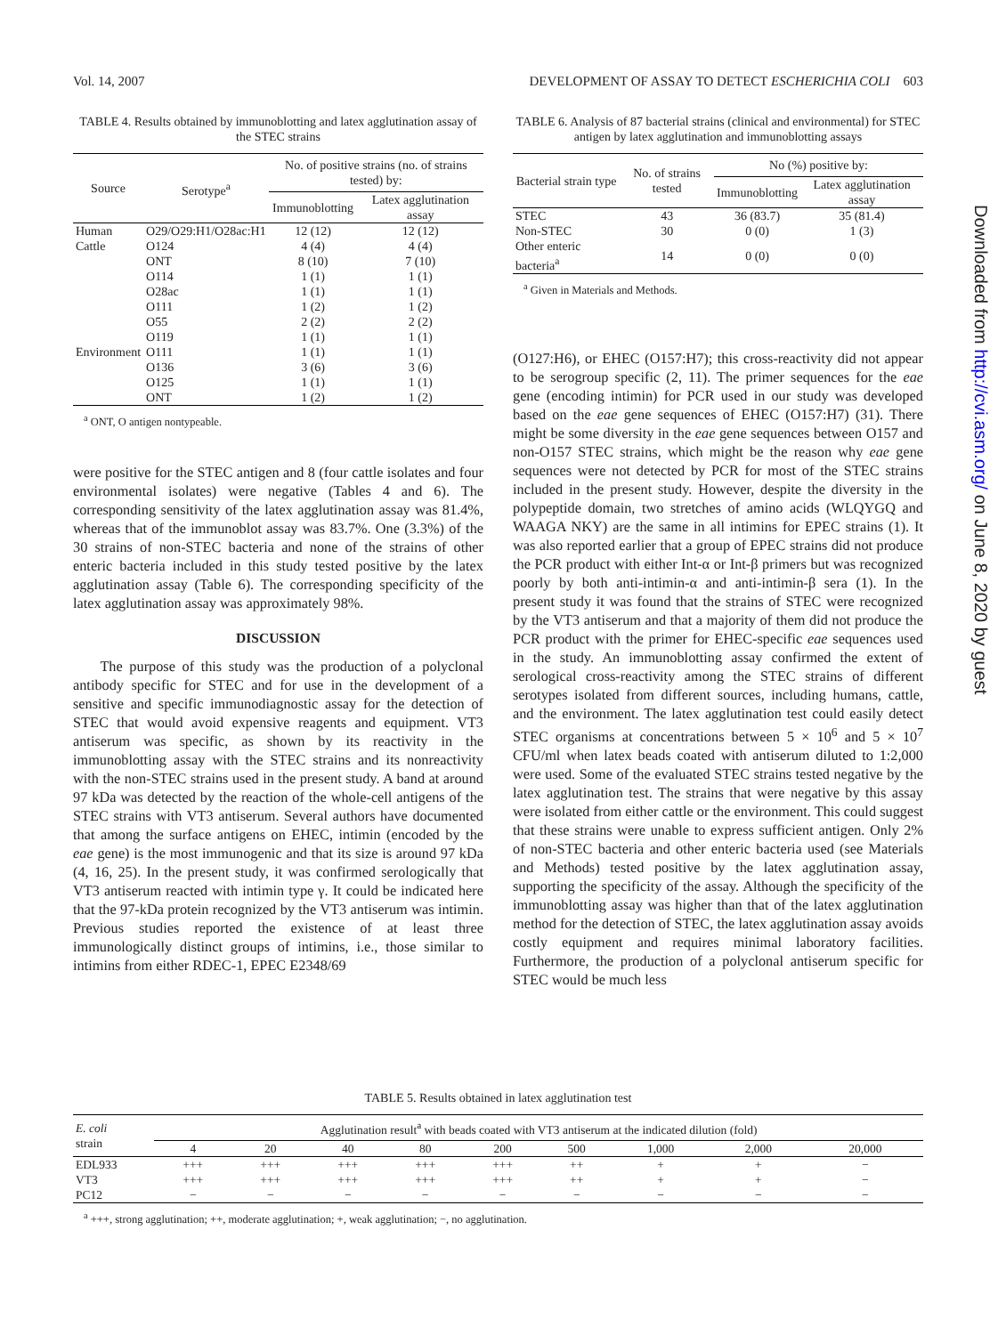Vol. 14, 2007 DEVELOPMENT OF ASSAY TO DETECT ESCHERICHIA COLI 603
TABLE 4. Results obtained by immunoblotting and latex agglutination assay of the STEC strains
| Source | Serotype<sup>a</sup> | No. of positive strains (no. of strains tested) by: | |
| --- | --- | --- | --- |
| | | Immunoblotting | Latex agglutination assay |
| Human | O29/O29:H1/O28ac:H1 | 12 (12) | 12 (12) |
| Cattle | O124 | 4 (4) | 4 (4) |
| | ONT | 8 (10) | 7 (10) |
| | O114 | 1 (1) | 1 (1) |
| | O28ac | 1 (1) | 1 (1) |
| | O111 | 1 (2) | 1 (2) |
| | O55 | 2 (2) | 2 (2) |
| | O119 | 1 (1) | 1 (1) |
| Environment | O111 | 1 (1) | 1 (1) |
| | O136 | 3 (6) | 3 (6) |
| | O125 | 1 (1) | 1 (1) |
| | ONT | 1 (2) | 1 (2) |
<sup>a</sup> ONT, O antigen nontypeable.
were positive for the STEC antigen and 8 (four cattle isolates and four environmental isolates) were negative (Tables 4 and 6). The corresponding sensitivity of the latex agglutination assay was 81.4%, whereas that of the immunoblot assay was 83.7%. One (3.3%) of the 30 strains of non-STEC bacteria and none of the strains of other enteric bacteria included in this study tested positive by the latex agglutination assay (Table 6). The corresponding specificity of the latex agglutination assay was approximately 98%.
DISCUSSION
The purpose of this study was the production of a polyclonal antibody specific for STEC and for use in the development of a sensitive and specific immunodiagnostic assay for the detection of STEC that would avoid expensive reagents and equipment. VT3 antiserum was specific, as shown by its reactivity in the immunoblotting assay with the STEC strains and its nonreactivity with the non-STEC strains used in the present study. A band at around 97 kDa was detected by the reaction of the whole-cell antigens of the STEC strains with VT3 antiserum. Several authors have documented that among the surface antigens on EHEC, intimin (encoded by the eae gene) is the most immunogenic and that its size is around 97 kDa (4, 16, 25). In the present study, it was confirmed serologically that VT3 antiserum reacted with intimin type γ. It could be indicated here that the 97-kDa protein recognized by the VT3 antiserum was intimin. Previous studies reported the existence of at least three immunologically distinct groups of intimins, i.e., those similar to intimins from either RDEC-1, EPEC E2348/69
TABLE 6. Analysis of 87 bacterial strains (clinical and environmental) for STEC antigen by latex agglutination and immunoblotting assays
| Bacterial strain type | No. of strains tested | No (%) positive by: | |
| --- | --- | --- | --- |
| | | Immunoblotting | Latex agglutination assay |
| STEC | 43 | 36 (83.7) | 35 (81.4) |
| Non-STEC | 30 | 0 (0) | 1 (3) |
| Other enteric bacteria<sup>a</sup> | 14 | 0 (0) | 0 (0) |
<sup>a</sup> Given in Materials and Methods.
(O127:H6), or EHEC (O157:H7); this cross-reactivity did not appear to be serogroup specific (2, 11). The primer sequences for the eae gene (encoding intimin) for PCR used in our study was developed based on the eae gene sequences of EHEC (O157:H7) (31). There might be some diversity in the eae gene sequences between O157 and non-O157 STEC strains, which might be the reason why eae gene sequences were not detected by PCR for most of the STEC strains included in the present study. However, despite the diversity in the polypeptide domain, two stretches of amino acids (WLQYGQ and WAAGA NKY) are the same in all intimins for EPEC strains (1). It was also reported earlier that a group of EPEC strains did not produce the PCR product with either Int-α or Int-β primers but was recognized poorly by both anti-intimin-α and anti-intimin-β sera (1). In the present study it was found that the strains of STEC were recognized by the VT3 antiserum and that a majority of them did not produce the PCR product with the primer for EHEC-specific eae sequences used in the study. An immunoblotting assay confirmed the extent of serological cross-reactivity among the STEC strains of different serotypes isolated from different sources, including humans, cattle, and the environment. The latex agglutination test could easily detect STEC organisms at concentrations between 5 × 10<sup>6</sup> and 5 × 10<sup>7</sup> CFU/ml when latex beads coated with antiserum diluted to 1:2,000 were used. Some of the evaluated STEC strains tested negative by the latex agglutination test. The strains that were negative by this assay were isolated from either cattle or the environment. This could suggest that these strains were unable to express sufficient antigen. Only 2% of non-STEC bacteria and other enteric bacteria used (see Materials and Methods) tested positive by the latex agglutination assay, supporting the specificity of the assay. Although the specificity of the immunoblotting assay was higher than that of the latex agglutination method for the detection of STEC, the latex agglutination assay avoids costly equipment and requires minimal laboratory facilities. Furthermore, the production of a polyclonal antiserum specific for STEC would be much less
TABLE 5. Results obtained in latex agglutination test
| E. coli strain | Agglutination result<sup>a</sup> with beads coated with VT3 antiserum at the indicated dilution (fold) | | | | | | | | |
| --- | --- | --- | --- | --- | --- | --- | --- | --- | --- |
| | 4 | 20 | 40 | 80 | 200 | 500 | 1,000 | 2,000 | 20,000 |
| EDL933 | +++ | +++ | +++ | +++ | +++ | ++ | + | + | − |
| VT3 | +++ | +++ | +++ | +++ | +++ | ++ | + | + | − |
| PC12 | − | − | − | − | − | − | − | − | − |
<sup>a</sup> +++, strong agglutination; ++, moderate agglutination; +, weak agglutination; −, no agglutination.
Downloaded from http://cvi.asm.org/ on June 8, 2020 by guest